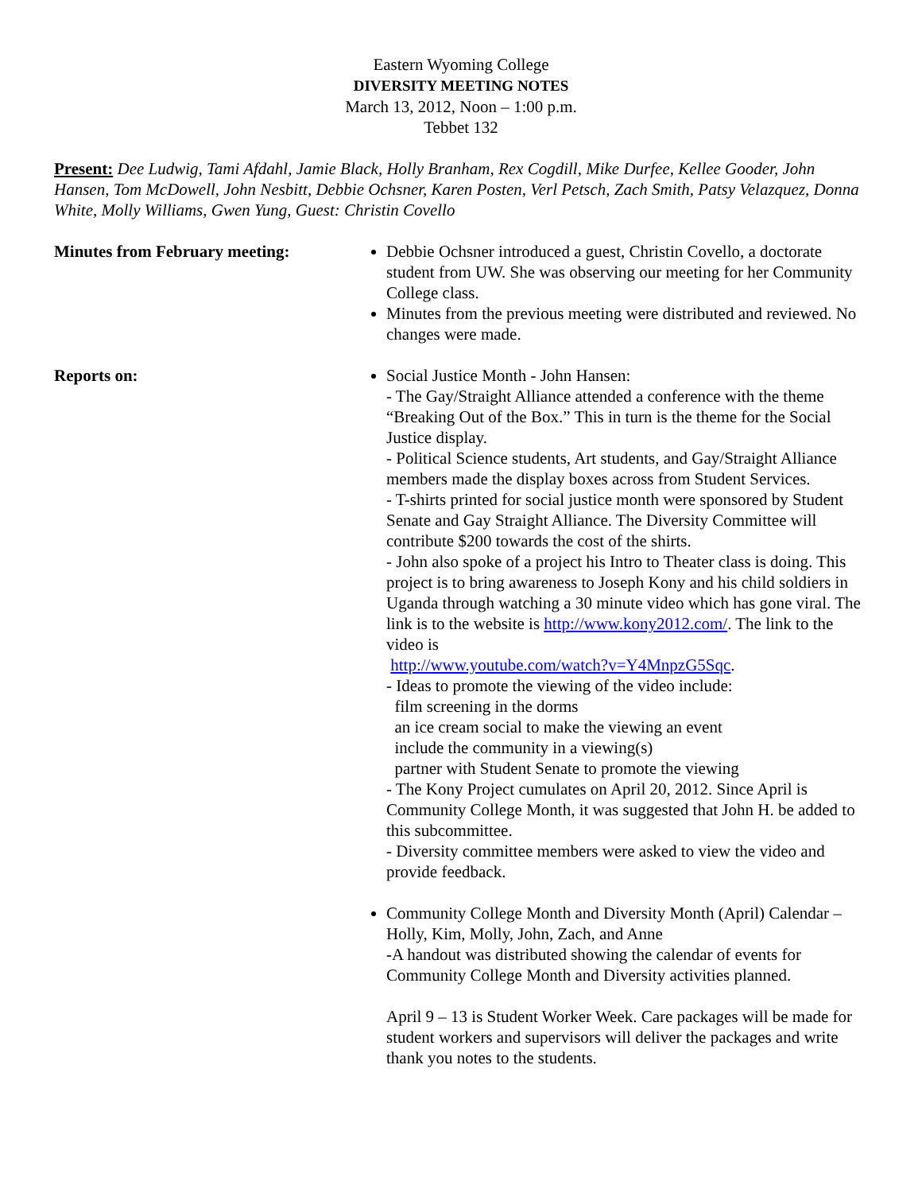Eastern Wyoming College
DIVERSITY MEETING NOTES
March 13, 2012, Noon – 1:00 p.m.
Tebbet 132
Present: Dee Ludwig, Tami Afdahl, Jamie Black, Holly Branham, Rex Cogdill, Mike Durfee, Kellee Gooder, John Hansen, Tom McDowell, John Nesbitt, Debbie Ochsner, Karen Posten, Verl Petsch, Zach Smith, Patsy Velazquez, Donna White, Molly Williams, Gwen Yung, Guest: Christin Covello
Minutes from February meeting: Debbie Ochsner introduced a guest, Christin Covello, a doctorate student from UW. She was observing our meeting for her Community College class.
Minutes from the previous meeting were distributed and reviewed. No changes were made.
Reports on: Social Justice Month - John Hansen:
- The Gay/Straight Alliance attended a conference with the theme “Breaking Out of the Box.” This in turn is the theme for the Social Justice display.
- Political Science students, Art students, and Gay/Straight Alliance members made the display boxes across from Student Services.
- T-shirts printed for social justice month were sponsored by Student Senate and Gay Straight Alliance. The Diversity Committee will contribute $200 towards the cost of the shirts.
- John also spoke of a project his Intro to Theater class is doing. This project is to bring awareness to Joseph Kony and his child soldiers in Uganda through watching a 30 minute video which has gone viral. The link is to the website is http://www.kony2012.com/. The link to the video is
http://www.youtube.com/watch?v=Y4MnpzG5Sqc.
- Ideas to promote the viewing of the video include:
film screening in the dorms
an ice cream social to make the viewing an event
include the community in a viewing(s)
partner with Student Senate to promote the viewing
- The Kony Project cumulates on April 20, 2012. Since April is Community College Month, it was suggested that John H. be added to this subcommittee.
- Diversity committee members were asked to view the video and provide feedback.
Community College Month and Diversity Month (April) Calendar – Holly, Kim, Molly, John, Zach, and Anne
-A handout was distributed showing the calendar of events for Community College Month and Diversity activities planned.
April 9 – 13 is Student Worker Week. Care packages will be made for student workers and supervisors will deliver the packages and write thank you notes to the students.